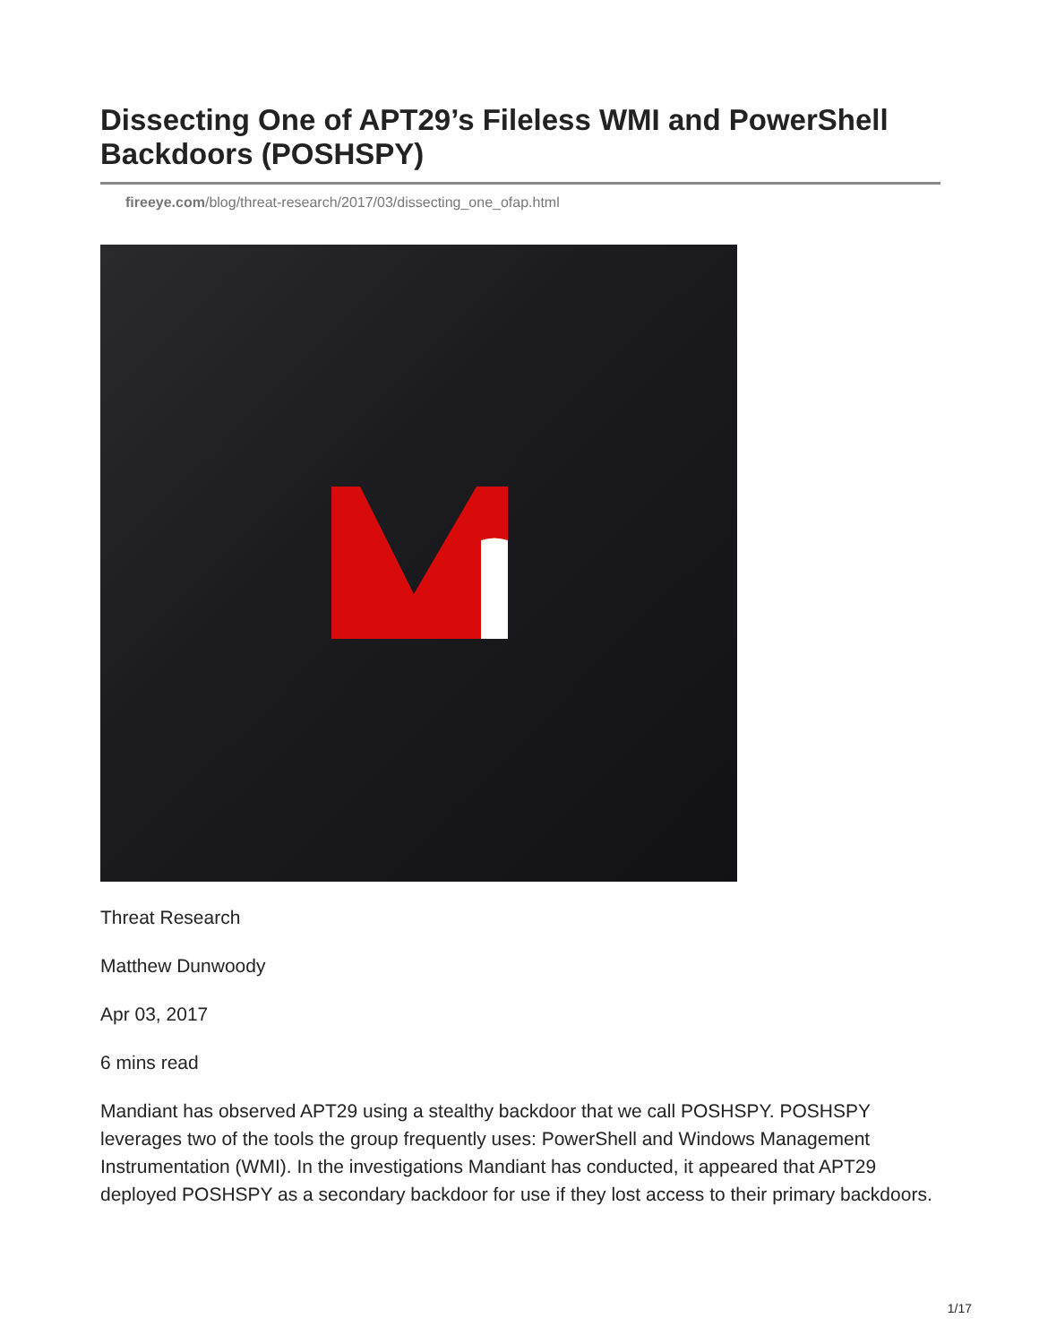Dissecting One of APT29’s Fileless WMI and PowerShell Backdoors (POSHSPY)
fireeye.com/blog/threat-research/2017/03/dissecting_one_ofap.html
Threat Research
Matthew Dunwoody
Apr 03, 2017
6 mins read
Mandiant has observed APT29 using a stealthy backdoor that we call POSHSPY. POSHSPY leverages two of the tools the group frequently uses: PowerShell and Windows Management Instrumentation (WMI). In the investigations Mandiant has conducted, it appeared that APT29 deployed POSHSPY as a secondary backdoor for use if they lost access to their primary backdoors.
1/17